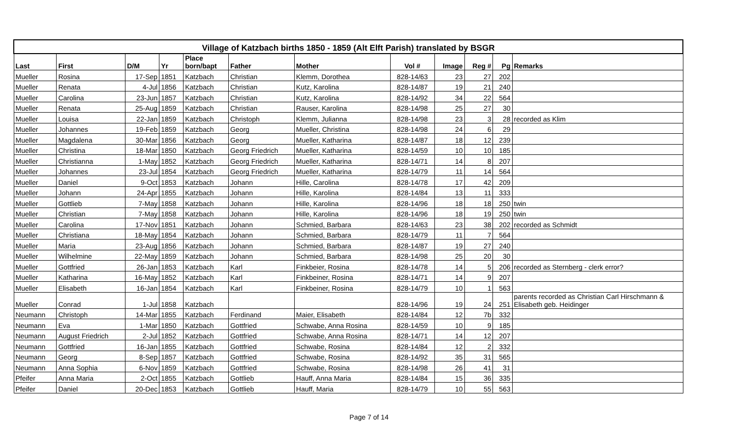| Village of Katzbach births 1850 - 1859 (Alt Elft Parish) translated by BSGR | | | | | | | | | | | |
| --- | --- | --- | --- | --- | --- | --- | --- | --- | --- | --- | --- |
| Last | First | D/M | Yr | Place born/bapt | Father | Mother | Vol # | Image | Reg # | Pg | Remarks |
| Mueller | Rosina | 17-Sep | 1851 | Katzbach | Christian | Klemm, Dorothea | 828-14/63 | 23 | 27 | 202 | |
| Mueller | Renata | 4-Jul | 1856 | Katzbach | Christian | Kutz, Karolina | 828-14/87 | 19 | 21 | 240 | |
| Mueller | Carolina | 23-Jun | 1857 | Katzbach | Christian | Kutz, Karolina | 828-14/92 | 34 | 22 | 564 | |
| Mueller | Renata | 25-Aug | 1859 | Katzbach | Christian | Rauser, Karolina | 828-14/98 | 25 | 27 | 30 | |
| Mueller | Louisa | 22-Jan | 1859 | Katzbach | Christoph | Klemm, Julianna | 828-14/98 | 23 | 3 | 28 | recorded as Klim |
| Mueller | Johannes | 19-Feb | 1859 | Katzbach | Georg | Mueller, Christina | 828-14/98 | 24 | 6 | 29 | |
| Mueller | Magdalena | 30-Mar | 1856 | Katzbach | Georg | Mueller, Katharina | 828-14/87 | 18 | 12 | 239 | |
| Mueller | Christina | 18-Mar | 1850 | Katzbach | Georg Friedrich | Mueller, Katharina | 828-14/59 | 10 | 10 | 185 | |
| Mueller | Christianna | 1-May | 1852 | Katzbach | Georg Friedrich | Mueller, Katharina | 828-14/71 | 14 | 8 | 207 | |
| Mueller | Johannes | 23-Jul | 1854 | Katzbach | Georg Friedrich | Mueller, Katharina | 828-14/79 | 11 | 14 | 564 | |
| Mueller | Daniel | 9-Oct | 1853 | Katzbach | Johann | Hille, Carolina | 828-14/78 | 17 | 42 | 209 | |
| Mueller | Johann | 24-Apr | 1855 | Katzbach | Johann | Hille, Karolina | 828-14/84 | 13 | 11 | 333 | |
| Mueller | Gottlieb | 7-May | 1858 | Katzbach | Johann | Hille, Karolina | 828-14/96 | 18 | 18 | 250 | twin |
| Mueller | Christian | 7-May | 1858 | Katzbach | Johann | Hille, Karolina | 828-14/96 | 18 | 19 | 250 | twin |
| Mueller | Carolina | 17-Nov | 1851 | Katzbach | Johann | Schmied, Barbara | 828-14/63 | 23 | 38 | 202 | recorded as Schmidt |
| Mueller | Christiana | 18-May | 1854 | Katzbach | Johann | Schmied, Barbara | 828-14/79 | 11 | 7 | 564 | |
| Mueller | Maria | 23-Aug | 1856 | Katzbach | Johann | Schmied, Barbara | 828-14/87 | 19 | 27 | 240 | |
| Mueller | Wilhelmine | 22-May | 1859 | Katzbach | Johann | Schmied, Barbara | 828-14/98 | 25 | 20 | 30 | |
| Mueller | Gottfried | 26-Jan | 1853 | Katzbach | Karl | Finkbeier, Rosina | 828-14/78 | 14 | 5 | 206 | recorded as Sternberg - clerk error? |
| Mueller | Katharina | 16-May | 1852 | Katzbach | Karl | Finkbeiner, Rosina | 828-14/71 | 14 | 9 | 207 | |
| Mueller | Elisabeth | 16-Jan | 1854 | Katzbach | Karl | Finkbeiner, Rosina | 828-14/79 | 10 | 1 | 563 | |
| Mueller | Conrad | 1-Jul | 1858 | Katzbach | | | 828-14/96 | 19 | 24 | 251 | parents recorded as Christian Carl Hirschmann & Elisabeth geb. Heidinger |
| Neumann | Christoph | 14-Mar | 1855 | Katzbach | Ferdinand | Maier, Elisabeth | 828-14/84 | 12 | 7b | 332 | |
| Neumann | Eva | 1-Mar | 1850 | Katzbach | Gottfried | Schwabe, Anna Rosina | 828-14/59 | 10 | 9 | 185 | |
| Neumann | August Friedrich | 2-Jul | 1852 | Katzbach | Gottfried | Schwabe, Anna Rosina | 828-14/71 | 14 | 12 | 207 | |
| Neumann | Gottfried | 16-Jan | 1855 | Katzbach | Gottfried | Schwabe, Rosina | 828-14/84 | 12 | 2 | 332 | |
| Neumann | Georg | 8-Sep | 1857 | Katzbach | Gottfried | Schwabe, Rosina | 828-14/92 | 35 | 31 | 565 | |
| Neumann | Anna Sophia | 6-Nov | 1859 | Katzbach | Gottfried | Schwabe, Rosina | 828-14/98 | 26 | 41 | 31 | |
| Pfeifer | Anna Maria | 2-Oct | 1855 | Katzbach | Gottlieb | Hauff, Anna Maria | 828-14/84 | 15 | 36 | 335 | |
| Pfeifer | Daniel | 20-Dec | 1853 | Katzbach | Gottlieb | Hauff, Maria | 828-14/79 | 10 | 55 | 563 | |
Page 7 of 14